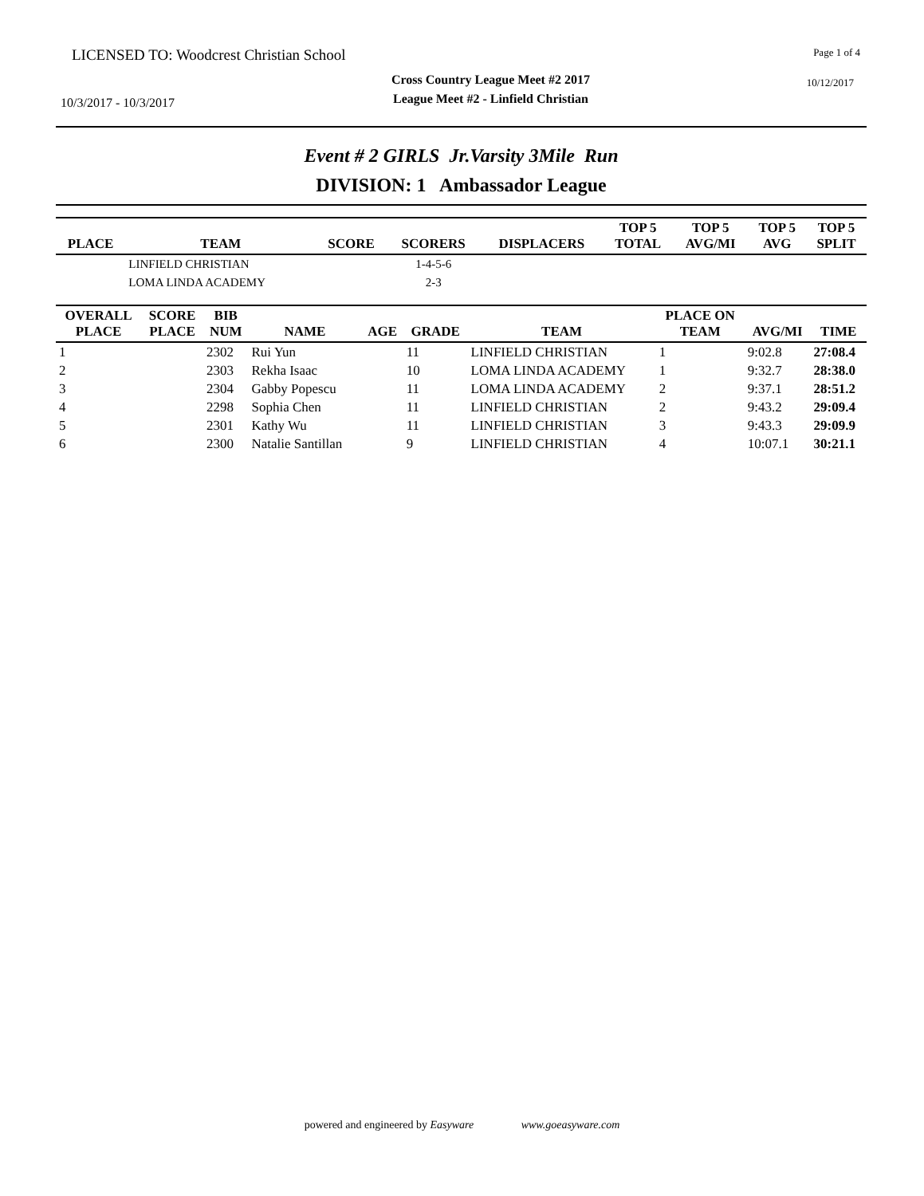LICENSED TO: Woodcrest Christian School Page 1 of 4
10/3/2017 - 10/3/2017
Cross Country League Meet #2 2017
League Meet #2 - Linfield Christian
10/12/2017
Event # 2 GIRLS Jr.Varsity 3Mile Run
DIVISION: 1 Ambassador League
| PLACE | TEAM | SCORE | SCORERS | DISPLACERS | TOP 5 TOTAL | TOP 5 AVG/MI | TOP 5 AVG | TOP 5 SPLIT |
| --- | --- | --- | --- | --- | --- | --- | --- | --- |
| | LINFIELD CHRISTIAN | | 1-4-5-6 | | | | | |
| | LOMA LINDA ACADEMY | | 2-3 | | | | | |
| OVERALL PLACE | SCORE PLACE | BIB NUM | NAME | AGE | GRADE | TEAM | PLACE ON TEAM | AVG/MI | TIME |
| --- | --- | --- | --- | --- | --- | --- | --- | --- | --- |
| 1 | | 2302 | Rui Yun | | 11 | LINFIELD CHRISTIAN | 1 | 9:02.8 | 27:08.4 |
| 2 | | 2303 | Rekha Isaac | | 10 | LOMA LINDA ACADEMY | 1 | 9:32.7 | 28:38.0 |
| 3 | | 2304 | Gabby Popescu | | 11 | LOMA LINDA ACADEMY | 2 | 9:37.1 | 28:51.2 |
| 4 | | 2298 | Sophia Chen | | 11 | LINFIELD CHRISTIAN | 2 | 9:43.2 | 29:09.4 |
| 5 | | 2301 | Kathy Wu | | 11 | LINFIELD CHRISTIAN | 3 | 9:43.3 | 29:09.9 |
| 6 | | 2300 | Natalie Santillan | | 9 | LINFIELD CHRISTIAN | 4 | 10:07.1 | 30:21.1 |
powered and engineered by Easyware www.goeasyware.com